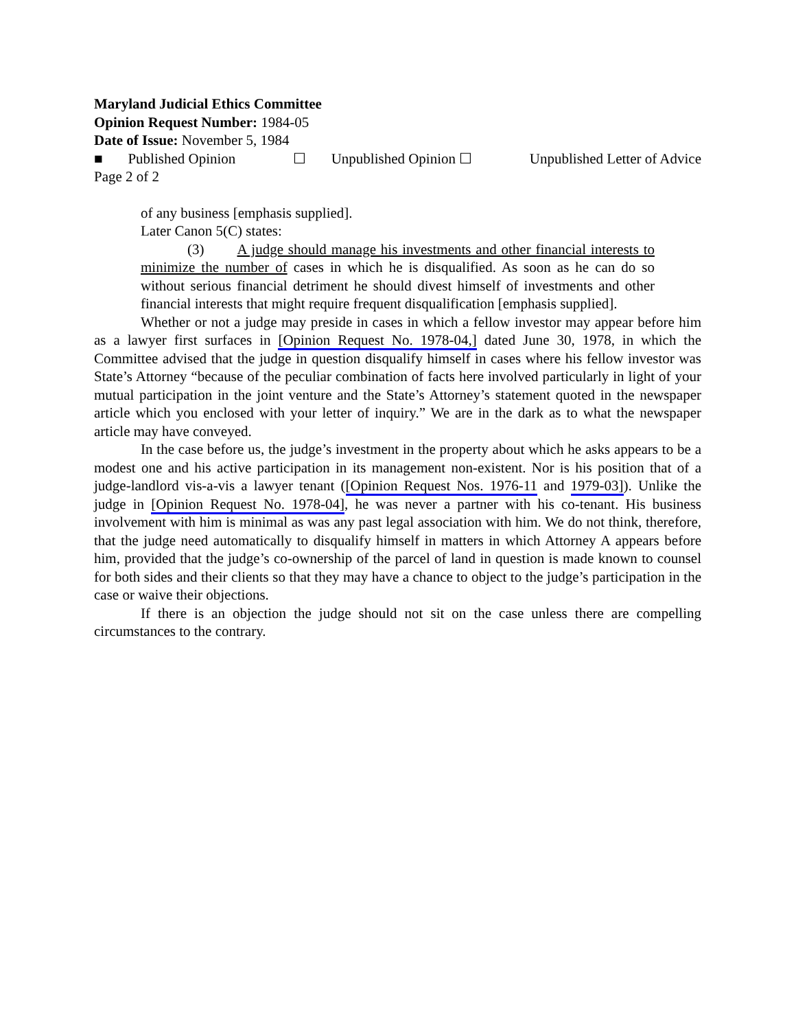Maryland Judicial Ethics Committee
Opinion Request Number: 1984-05
Date of Issue: November 5, 1984
■ Published Opinion ☐ Unpublished Opinion ☐ Unpublished Letter of Advice
Page 2 of 2
of any business [emphasis supplied].
Later Canon 5(C) states:
(3) A judge should manage his investments and other financial interests to minimize the number of cases in which he is disqualified. As soon as he can do so without serious financial detriment he should divest himself of investments and other financial interests that might require frequent disqualification [emphasis supplied].
Whether or not a judge may preside in cases in which a fellow investor may appear before him as a lawyer first surfaces in [Opinion Request No. 1978-04,] dated June 30, 1978, in which the Committee advised that the judge in question disqualify himself in cases where his fellow investor was State’s Attorney “because of the peculiar combination of facts here involved particularly in light of your mutual participation in the joint venture and the State’s Attorney’s statement quoted in the newspaper article which you enclosed with your letter of inquiry.” We are in the dark as to what the newspaper article may have conveyed.
In the case before us, the judge’s investment in the property about which he asks appears to be a modest one and his active participation in its management non-existent. Nor is his position that of a judge-landlord vis-a-vis a lawyer tenant ([Opinion Request Nos. 1976-11 and 1979-03]). Unlike the judge in [Opinion Request No. 1978-04], he was never a partner with his co-tenant. His business involvement with him is minimal as was any past legal association with him. We do not think, therefore, that the judge need automatically to disqualify himself in matters in which Attorney A appears before him, provided that the judge’s co-ownership of the parcel of land in question is made known to counsel for both sides and their clients so that they may have a chance to object to the judge’s participation in the case or waive their objections.
If there is an objection the judge should not sit on the case unless there are compelling circumstances to the contrary.